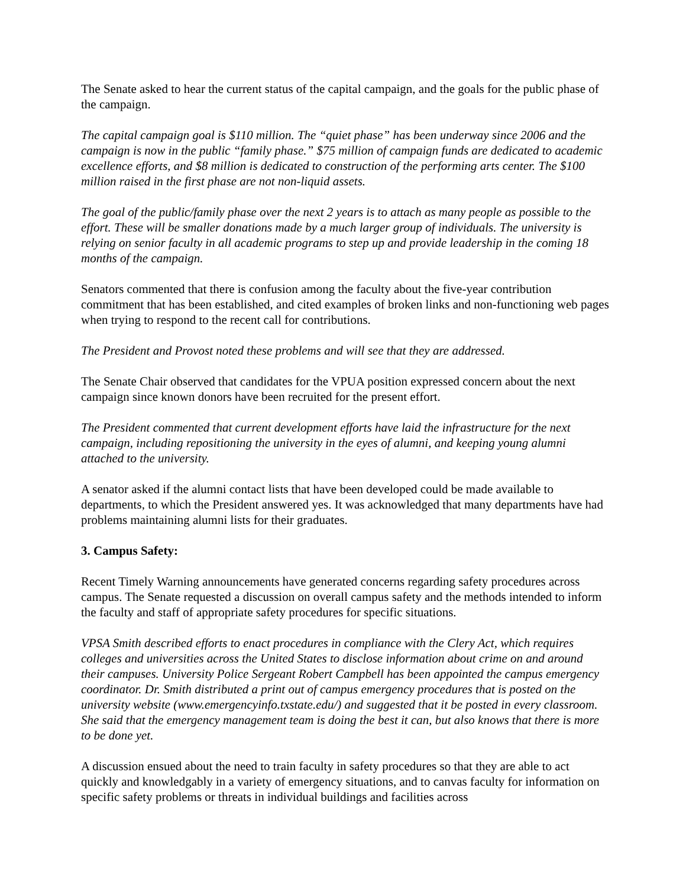The Senate asked to hear the current status of the capital campaign, and the goals for the public phase of the campaign.
The capital campaign goal is $110 million. The “quiet phase” has been underway since 2006 and the campaign is now in the public “family phase.” $75 million of campaign funds are dedicated to academic excellence efforts, and $8 million is dedicated to construction of the performing arts center. The $100 million raised in the first phase are not non-liquid assets.
The goal of the public/family phase over the next 2 years is to attach as many people as possible to the effort. These will be smaller donations made by a much larger group of individuals. The university is relying on senior faculty in all academic programs to step up and provide leadership in the coming 18 months of the campaign.
Senators commented that there is confusion among the faculty about the five-year contribution commitment that has been established, and cited examples of broken links and non-functioning web pages when trying to respond to the recent call for contributions.
The President and Provost noted these problems and will see that they are addressed.
The Senate Chair observed that candidates for the VPUA position expressed concern about the next campaign since known donors have been recruited for the present effort.
The President commented that current development efforts have laid the infrastructure for the next campaign, including repositioning the university in the eyes of alumni, and keeping young alumni attached to the university.
A senator asked if the alumni contact lists that have been developed could be made available to departments, to which the President answered yes. It was acknowledged that many departments have had problems maintaining alumni lists for their graduates.
3. Campus Safety:
Recent Timely Warning announcements have generated concerns regarding safety procedures across campus. The Senate requested a discussion on overall campus safety and the methods intended to inform the faculty and staff of appropriate safety procedures for specific situations.
VPSA Smith described efforts to enact procedures in compliance with the Clery Act, which requires colleges and universities across the United States to disclose information about crime on and around their campuses. University Police Sergeant Robert Campbell has been appointed the campus emergency coordinator. Dr. Smith distributed a print out of campus emergency procedures that is posted on the university website (www.emergencyinfo.txstate.edu/) and suggested that it be posted in every classroom. She said that the emergency management team is doing the best it can, but also knows that there is more to be done yet.
A discussion ensued about the need to train faculty in safety procedures so that they are able to act quickly and knowledgably in a variety of emergency situations, and to canvas faculty for information on specific safety problems or threats in individual buildings and facilities across